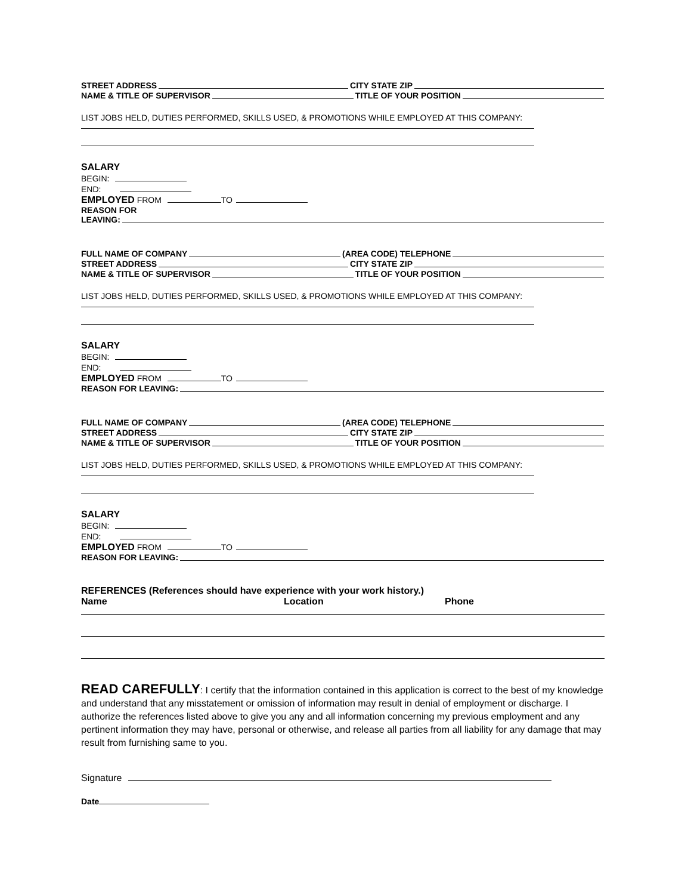STREET ADDRESS CITY STATE ZIP
NAME & TITLE OF SUPERVISOR TITLE OF YOUR POSITION
LIST JOBS HELD, DUTIES PERFORMED, SKILLS USED, & PROMOTIONS WHILE EMPLOYED AT THIS COMPANY:
SALARY
BEGIN:
END:
EMPLOYED FROM TO
REASON FOR
LEAVING:
FULL NAME OF COMPANY (AREA CODE) TELEPHONE
STREET ADDRESS CITY STATE ZIP
NAME & TITLE OF SUPERVISOR TITLE OF YOUR POSITION
LIST JOBS HELD, DUTIES PERFORMED, SKILLS USED, & PROMOTIONS WHILE EMPLOYED AT THIS COMPANY:
SALARY
BEGIN:
END:
EMPLOYED FROM TO
REASON FOR LEAVING:
FULL NAME OF COMPANY (AREA CODE) TELEPHONE
STREET ADDRESS CITY STATE ZIP
NAME & TITLE OF SUPERVISOR TITLE OF YOUR POSITION
LIST JOBS HELD, DUTIES PERFORMED, SKILLS USED, & PROMOTIONS WHILE EMPLOYED AT THIS COMPANY:
SALARY
BEGIN:
END:
EMPLOYED FROM TO
REASON FOR LEAVING:
REFERENCES (References should have experience with your work history.)
Name Location Phone
READ CAREFULLY: I certify that the information contained in this application is correct to the best of my knowledge and understand that any misstatement or omission of information may result in denial of employment or discharge. I authorize the references listed above to give you any and all information concerning my previous employment and any pertinent information they may have, personal or otherwise, and release all parties from all liability for any damage that may result from furnishing same to you.
Signature
Date